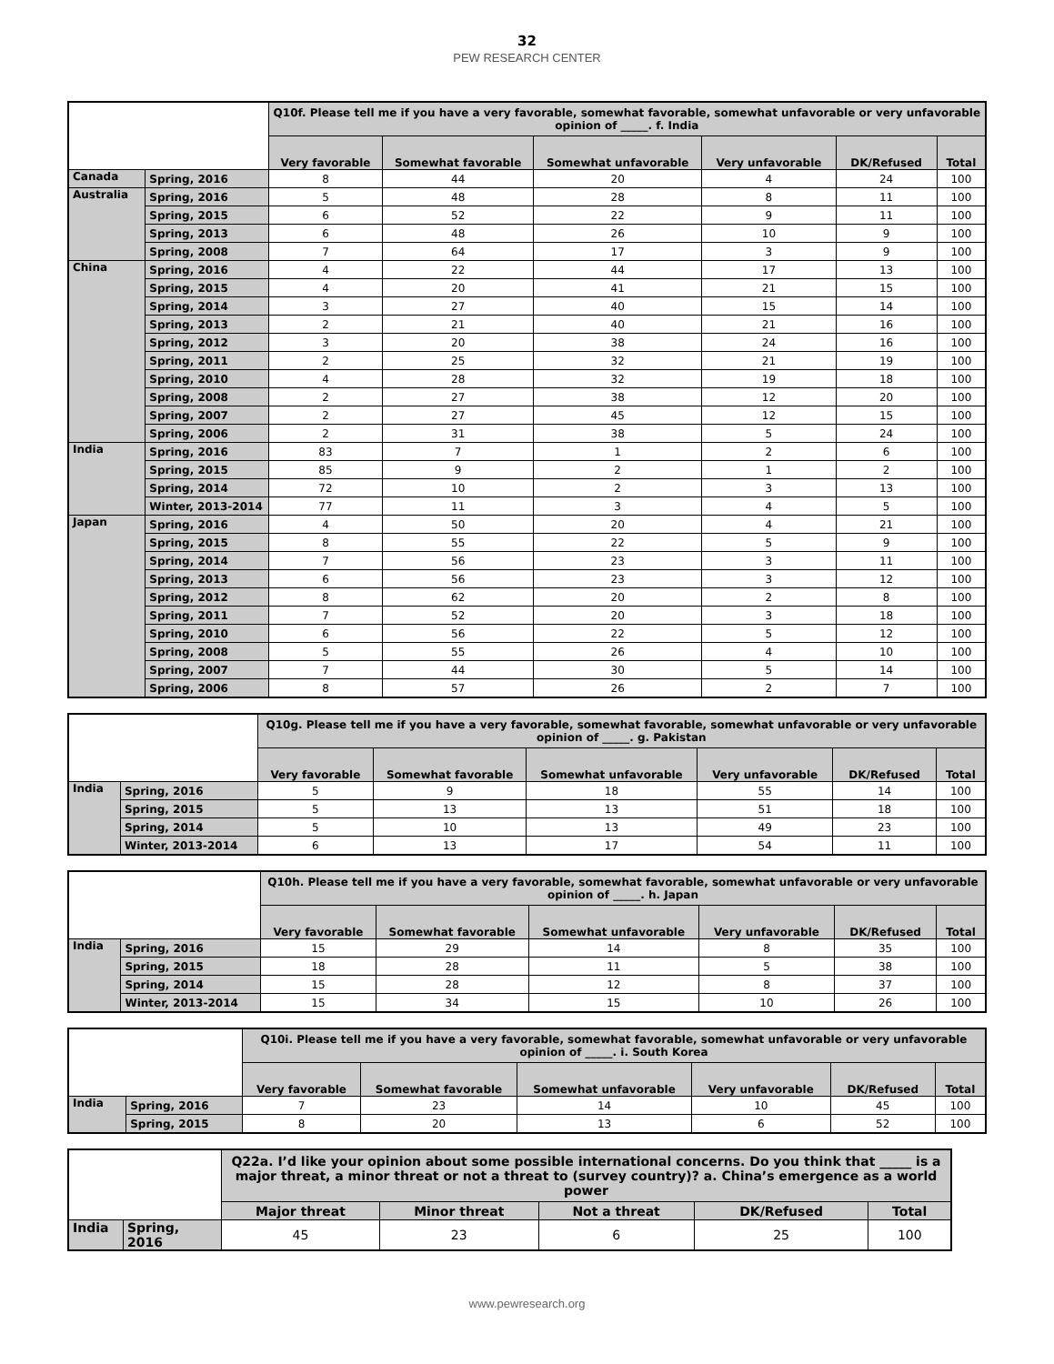32
PEW RESEARCH CENTER
| | | Q10f. Please tell me if you have a very favorable, somewhat favorable, somewhat unfavorable or very unfavorable opinion of _____. f. India | | | | | |
| | | Very favorable | Somewhat favorable | Somewhat unfavorable | Very unfavorable | DK/Refused | Total |
| Canada | Spring, 2016 | 8 | 44 | 20 | 4 | 24 | 100 |
| Australia | Spring, 2016 | 5 | 48 | 28 | 8 | 11 | 100 |
| | Spring, 2015 | 6 | 52 | 22 | 9 | 11 | 100 |
| | Spring, 2013 | 6 | 48 | 26 | 10 | 9 | 100 |
| | Spring, 2008 | 7 | 64 | 17 | 3 | 9 | 100 |
| China | Spring, 2016 | 4 | 22 | 44 | 17 | 13 | 100 |
| | Spring, 2015 | 4 | 20 | 41 | 21 | 15 | 100 |
| | Spring, 2014 | 3 | 27 | 40 | 15 | 14 | 100 |
| | Spring, 2013 | 2 | 21 | 40 | 21 | 16 | 100 |
| | Spring, 2012 | 3 | 20 | 38 | 24 | 16 | 100 |
| | Spring, 2011 | 2 | 25 | 32 | 21 | 19 | 100 |
| | Spring, 2010 | 4 | 28 | 32 | 19 | 18 | 100 |
| | Spring, 2008 | 2 | 27 | 38 | 12 | 20 | 100 |
| | Spring, 2007 | 2 | 27 | 45 | 12 | 15 | 100 |
| | Spring, 2006 | 2 | 31 | 38 | 5 | 24 | 100 |
| India | Spring, 2016 | 83 | 7 | 1 | 2 | 6 | 100 |
| | Spring, 2015 | 85 | 9 | 2 | 1 | 2 | 100 |
| | Spring, 2014 | 72 | 10 | 2 | 3 | 13 | 100 |
| | Winter, 2013-2014 | 77 | 11 | 3 | 4 | 5 | 100 |
| Japan | Spring, 2016 | 4 | 50 | 20 | 4 | 21 | 100 |
| | Spring, 2015 | 8 | 55 | 22 | 5 | 9 | 100 |
| | Spring, 2014 | 7 | 56 | 23 | 3 | 11 | 100 |
| | Spring, 2013 | 6 | 56 | 23 | 3 | 12 | 100 |
| | Spring, 2012 | 8 | 62 | 20 | 2 | 8 | 100 |
| | Spring, 2011 | 7 | 52 | 20 | 3 | 18 | 100 |
| | Spring, 2010 | 6 | 56 | 22 | 5 | 12 | 100 |
| | Spring, 2008 | 5 | 55 | 26 | 4 | 10 | 100 |
| | Spring, 2007 | 7 | 44 | 30 | 5 | 14 | 100 |
| | Spring, 2006 | 8 | 57 | 26 | 2 | 7 | 100 |
| | | Q10g. Please tell me if you have a very favorable, somewhat favorable, somewhat unfavorable or very unfavorable opinion of _____. g. Pakistan | | | | | |
| | | Very favorable | Somewhat favorable | Somewhat unfavorable | Very unfavorable | DK/Refused | Total |
| India | Spring, 2016 | 5 | 9 | 18 | 55 | 14 | 100 |
| | Spring, 2015 | 5 | 13 | 13 | 51 | 18 | 100 |
| | Spring, 2014 | 5 | 10 | 13 | 49 | 23 | 100 |
| | Winter, 2013-2014 | 6 | 13 | 17 | 54 | 11 | 100 |
| | | Q10h. Please tell me if you have a very favorable, somewhat favorable, somewhat unfavorable or very unfavorable opinion of _____. h. Japan | | | | | |
| | | Very favorable | Somewhat favorable | Somewhat unfavorable | Very unfavorable | DK/Refused | Total |
| India | Spring, 2016 | 15 | 29 | 14 | 8 | 35 | 100 |
| | Spring, 2015 | 18 | 28 | 11 | 5 | 38 | 100 |
| | Spring, 2014 | 15 | 28 | 12 | 8 | 37 | 100 |
| | Winter, 2013-2014 | 15 | 34 | 15 | 10 | 26 | 100 |
| | | Q10i. Please tell me if you have a very favorable, somewhat favorable, somewhat unfavorable or very unfavorable opinion of _____. i. South Korea | | | | | |
| | | Very favorable | Somewhat favorable | Somewhat unfavorable | Very unfavorable | DK/Refused | Total |
| India | Spring, 2016 | 7 | 23 | 14 | 10 | 45 | 100 |
| | Spring, 2015 | 8 | 20 | 13 | 6 | 52 | 100 |
| | | Q22a. I’d like your opinion about some possible international concerns. Do you think that _____ is a major threat, a minor threat or not a threat to (survey country)? a. China’s emergence as a world power | | | | |
| | | Major threat | Minor threat | Not a threat | DK/Refused | Total |
| India | Spring, 2016 | 45 | 23 | 6 | 25 | 100 |
www.pewresearch.org